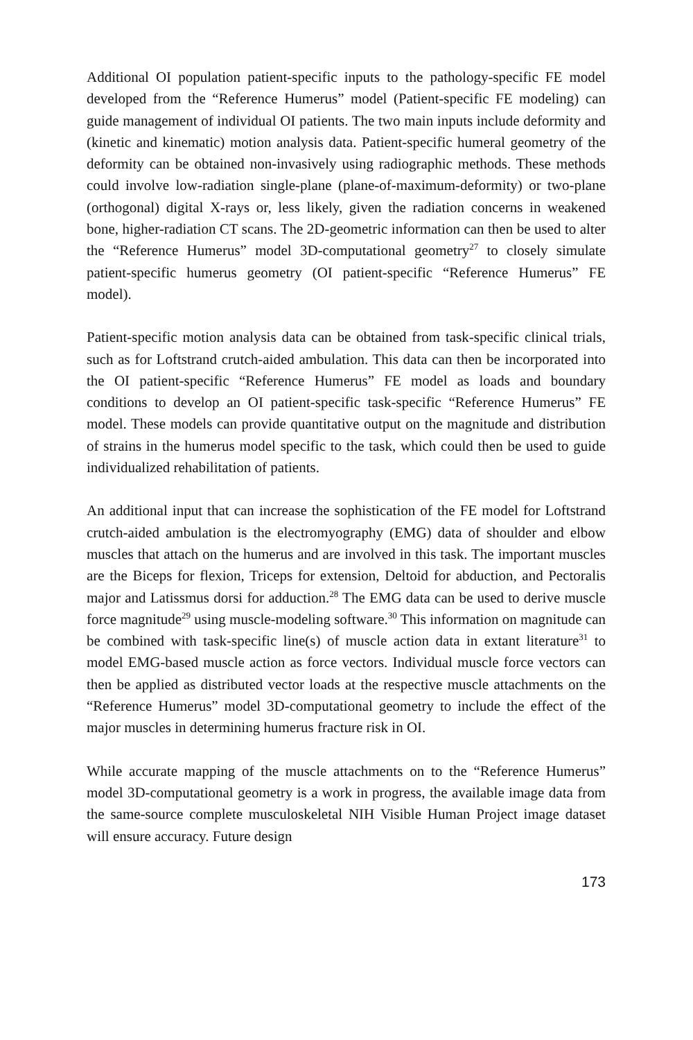Additional OI population patient-specific inputs to the pathology-specific FE model developed from the “Reference Humerus” model (Patient-specific FE modeling) can guide management of individual OI patients. The two main inputs include deformity and (kinetic and kinematic) motion analysis data. Patient-specific humeral geometry of the deformity can be obtained non-invasively using radiographic methods. These methods could involve low-radiation single-plane (plane-of-maximum-deformity) or two-plane (orthogonal) digital X-rays or, less likely, given the radiation concerns in weakened bone, higher-radiation CT scans. The 2D-geometric information can then be used to alter the “Reference Humerus” model 3D-computational geometry<sup>27</sup> to closely simulate patient-specific humerus geometry (OI patient-specific “Reference Humerus” FE model).
Patient-specific motion analysis data can be obtained from task-specific clinical trials, such as for Loftstrand crutch-aided ambulation. This data can then be incorporated into the OI patient-specific “Reference Humerus” FE model as loads and boundary conditions to develop an OI patient-specific task-specific “Reference Humerus” FE model. These models can provide quantitative output on the magnitude and distribution of strains in the humerus model specific to the task, which could then be used to guide individualized rehabilitation of patients.
An additional input that can increase the sophistication of the FE model for Loftstrand crutch-aided ambulation is the electromyography (EMG) data of shoulder and elbow muscles that attach on the humerus and are involved in this task. The important muscles are the Biceps for flexion, Triceps for extension, Deltoid for abduction, and Pectoralis major and Latissmus dorsi for adduction.<sup>28</sup> The EMG data can be used to derive muscle force magnitude<sup>29</sup> using muscle-modeling software.<sup>30</sup> This information on magnitude can be combined with task-specific line(s) of muscle action data in extant literature<sup>31</sup> to model EMG-based muscle action as force vectors. Individual muscle force vectors can then be applied as distributed vector loads at the respective muscle attachments on the “Reference Humerus” model 3D-computational geometry to include the effect of the major muscles in determining humerus fracture risk in OI.
While accurate mapping of the muscle attachments on to the “Reference Humerus” model 3D-computational geometry is a work in progress, the available image data from the same-source complete musculoskeletal NIH Visible Human Project image dataset will ensure accuracy. Future design
173